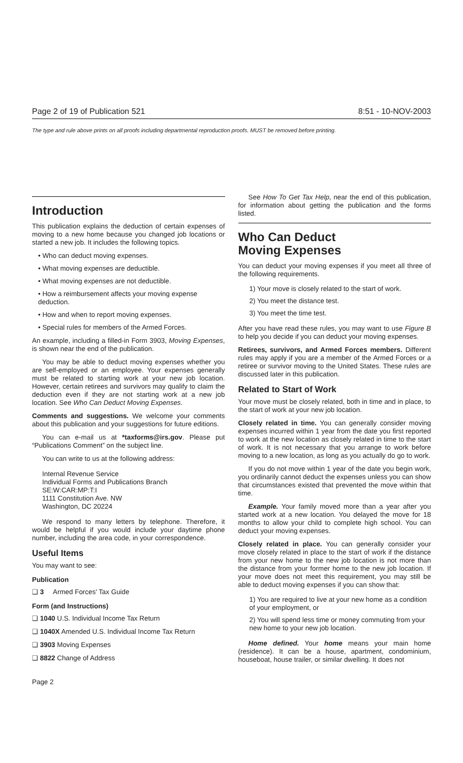Page 2 of 19 of Publication 521 8:51 - 10-NOV-2003
The type and rule above prints on all proofs including departmental reproduction proofs. MUST be removed before printing.
Introduction
This publication explains the deduction of certain expenses of moving to a new home because you changed job locations or started a new job. It includes the following topics.
• Who can deduct moving expenses.
• What moving expenses are deductible.
• What moving expenses are not deductible.
• How a reimbursement affects your moving expense deduction.
• How and when to report moving expenses.
• Special rules for members of the Armed Forces.
An example, including a filled-in Form 3903, Moving Expenses, is shown near the end of the publication.
You may be able to deduct moving expenses whether you are self-employed or an employee. Your expenses generally must be related to starting work at your new job location. However, certain retirees and survivors may qualify to claim the deduction even if they are not starting work at a new job location. See Who Can Deduct Moving Expenses.
Comments and suggestions. We welcome your comments about this publication and your suggestions for future editions.
You can e-mail us at *taxforms@irs.gov. Please put “Publications Comment” on the subject line.
You can write to us at the following address:
Internal Revenue Service
Individual Forms and Publications Branch
SE:W:CAR:MP:T:I
1111 Constitution Ave. NW
Washington, DC 20224
We respond to many letters by telephone. Therefore, it would be helpful if you would include your daytime phone number, including the area code, in your correspondence.
Useful Items
You may want to see:
Publication
❑ 3 Armed Forces' Tax Guide
Form (and Instructions)
❑ 1040 U.S. Individual Income Tax Return
❑ 1040X Amended U.S. Individual Income Tax Return
❑ 3903 Moving Expenses
❑ 8822 Change of Address
See How To Get Tax Help, near the end of this publication, for information about getting the publication and the forms listed.
Who Can Deduct
Moving Expenses
You can deduct your moving expenses if you meet all three of the following requirements.
1) Your move is closely related to the start of work.
2) You meet the distance test.
3) You meet the time test.
After you have read these rules, you may want to use Figure B to help you decide if you can deduct your moving expenses.
Retirees, survivors, and Armed Forces members. Different rules may apply if you are a member of the Armed Forces or a retiree or survivor moving to the United States. These rules are discussed later in this publication.
Related to Start of Work
Your move must be closely related, both in time and in place, to the start of work at your new job location.
Closely related in time. You can generally consider moving expenses incurred within 1 year from the date you first reported to work at the new location as closely related in time to the start of work. It is not necessary that you arrange to work before moving to a new location, as long as you actually do go to work.
If you do not move within 1 year of the date you begin work, you ordinarily cannot deduct the expenses unless you can show that circumstances existed that prevented the move within that time.
Example. Your family moved more than a year after you started work at a new location. You delayed the move for 18 months to allow your child to complete high school. You can deduct your moving expenses.
Closely related in place. You can generally consider your move closely related in place to the start of work if the distance from your new home to the new job location is not more than the distance from your former home to the new job location. If your move does not meet this requirement, you may still be able to deduct moving expenses if you can show that:
1) You are required to live at your new home as a condition of your employment, or
2) You will spend less time or money commuting from your new home to your new job location.
Home defined. Your home means your main home (residence). It can be a house, apartment, condominium, houseboat, house trailer, or similar dwelling. It does not
Page 2